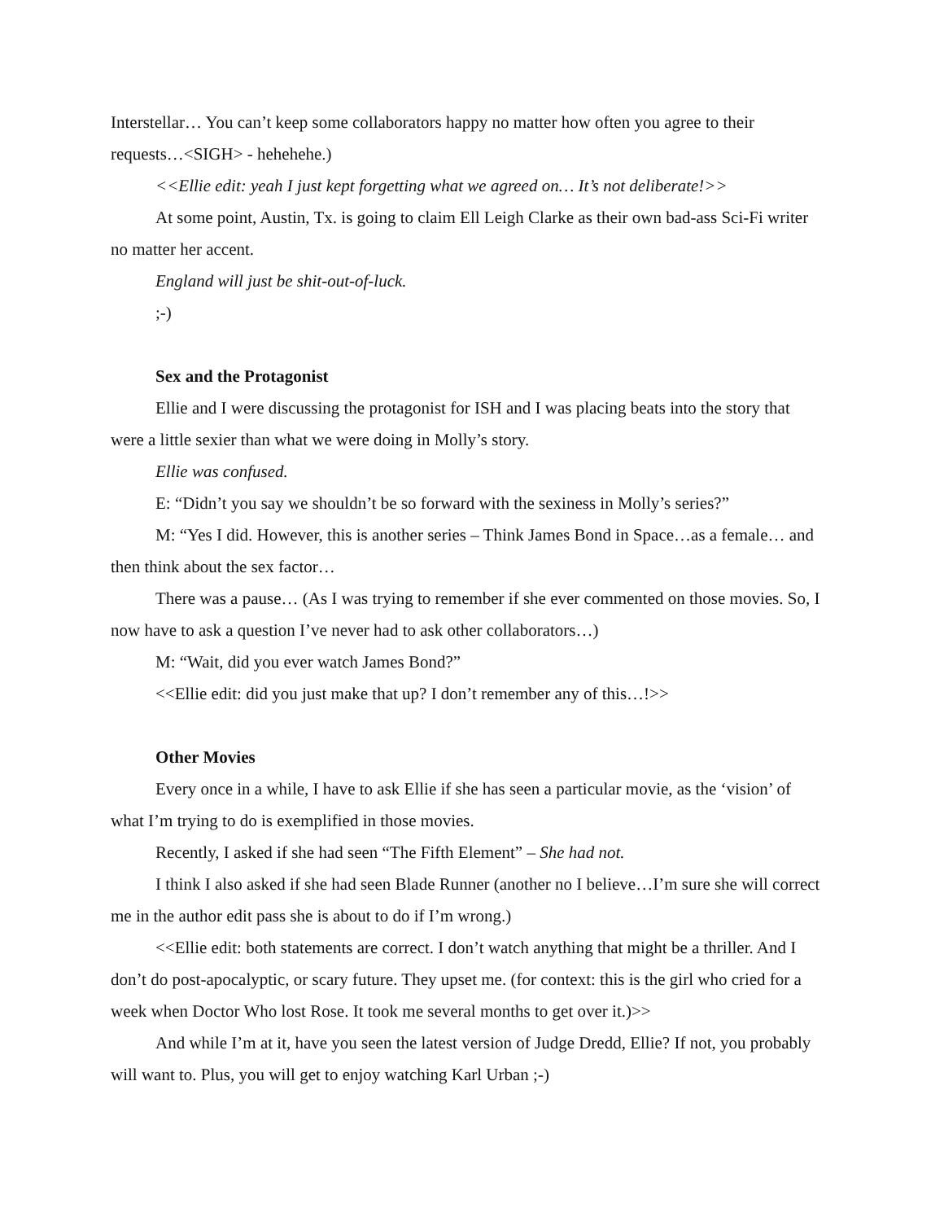Interstellar… You can’t keep some collaborators happy no matter how often you agree to their requests…<SIGH> - hehehehe.)
<<Ellie edit: yeah I just kept forgetting what we agreed on… It’s not deliberate!>>
At some point, Austin, Tx. is going to claim Ell Leigh Clarke as their own bad-ass Sci-Fi writer no matter her accent.
England will just be shit-out-of-luck.
;-)
Sex and the Protagonist
Ellie and I were discussing the protagonist for ISH and I was placing beats into the story that were a little sexier than what we were doing in Molly’s story.
Ellie was confused.
E: “Didn’t you say we shouldn’t be so forward with the sexiness in Molly’s series?”
M: “Yes I did. However, this is another series – Think James Bond in Space…as a female… and then think about the sex factor…
There was a pause… (As I was trying to remember if she ever commented on those movies. So, I now have to ask a question I’ve never had to ask other collaborators…)
M: “Wait, did you ever watch James Bond?”
<<Ellie edit: did you just make that up? I don’t remember any of this…!>>
Other Movies
Every once in a while, I have to ask Ellie if she has seen a particular movie, as the ‘vision’ of what I’m trying to do is exemplified in those movies.
Recently, I asked if she had seen “The Fifth Element” – She had not.
I think I also asked if she had seen Blade Runner (another no I believe…I’m sure she will correct me in the author edit pass she is about to do if I’m wrong.)
<<Ellie edit: both statements are correct. I don’t watch anything that might be a thriller. And I don’t do post-apocalyptic, or scary future. They upset me. (for context: this is the girl who cried for a week when Doctor Who lost Rose. It took me several months to get over it.)>>
And while I’m at it, have you seen the latest version of Judge Dredd, Ellie? If not, you probably will want to. Plus, you will get to enjoy watching Karl Urban ;-)